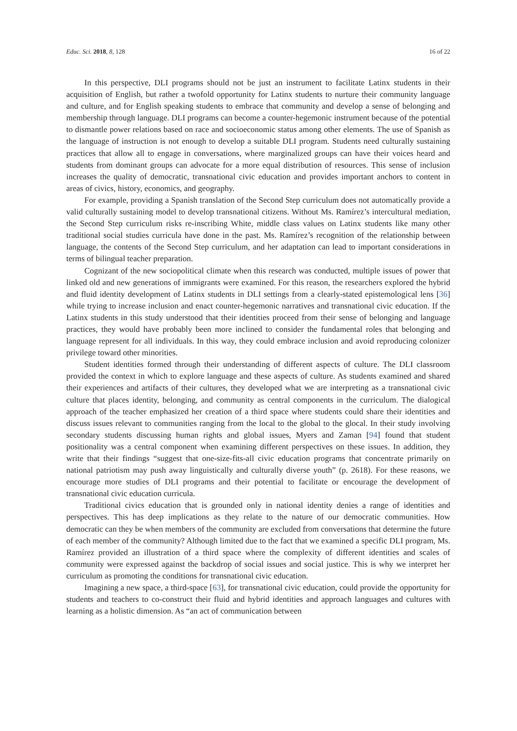Educ. Sci. 2018, 8, 128 16 of 22
In this perspective, DLI programs should not be just an instrument to facilitate Latinx students in their acquisition of English, but rather a twofold opportunity for Latinx students to nurture their community language and culture, and for English speaking students to embrace that community and develop a sense of belonging and membership through language. DLI programs can become a counter-hegemonic instrument because of the potential to dismantle power relations based on race and socioeconomic status among other elements. The use of Spanish as the language of instruction is not enough to develop a suitable DLI program. Students need culturally sustaining practices that allow all to engage in conversations, where marginalized groups can have their voices heard and students from dominant groups can advocate for a more equal distribution of resources. This sense of inclusion increases the quality of democratic, transnational civic education and provides important anchors to content in areas of civics, history, economics, and geography.
For example, providing a Spanish translation of the Second Step curriculum does not automatically provide a valid culturally sustaining model to develop transnational citizens. Without Ms. Ramírez’s intercultural mediation, the Second Step curriculum risks re-inscribing White, middle class values on Latinx students like many other traditional social studies curricula have done in the past. Ms. Ramírez’s recognition of the relationship between language, the contents of the Second Step curriculum, and her adaptation can lead to important considerations in terms of bilingual teacher preparation.
Cognizant of the new sociopolitical climate when this research was conducted, multiple issues of power that linked old and new generations of immigrants were examined. For this reason, the researchers explored the hybrid and fluid identity development of Latinx students in DLI settings from a clearly-stated epistemological lens [36] while trying to increase inclusion and enact counter-hegemonic narratives and transnational civic education. If the Latinx students in this study understood that their identities proceed from their sense of belonging and language practices, they would have probably been more inclined to consider the fundamental roles that belonging and language represent for all individuals. In this way, they could embrace inclusion and avoid reproducing colonizer privilege toward other minorities.
Student identities formed through their understanding of different aspects of culture. The DLI classroom provided the context in which to explore language and these aspects of culture. As students examined and shared their experiences and artifacts of their cultures, they developed what we are interpreting as a transnational civic culture that places identity, belonging, and community as central components in the curriculum. The dialogical approach of the teacher emphasized her creation of a third space where students could share their identities and discuss issues relevant to communities ranging from the local to the global to the glocal. In their study involving secondary students discussing human rights and global issues, Myers and Zaman [94] found that student positionality was a central component when examining different perspectives on these issues. In addition, they write that their findings “suggest that one-size-fits-all civic education programs that concentrate primarily on national patriotism may push away linguistically and culturally diverse youth” (p. 2618). For these reasons, we encourage more studies of DLI programs and their potential to facilitate or encourage the development of transnational civic education curricula.
Traditional civics education that is grounded only in national identity denies a range of identities and perspectives. This has deep implications as they relate to the nature of our democratic communities. How democratic can they be when members of the community are excluded from conversations that determine the future of each member of the community? Although limited due to the fact that we examined a specific DLI program, Ms. Ramírez provided an illustration of a third space where the complexity of different identities and scales of community were expressed against the backdrop of social issues and social justice. This is why we interpret her curriculum as promoting the conditions for transnational civic education.
Imagining a new space, a third-space [63], for transnational civic education, could provide the opportunity for students and teachers to co-construct their fluid and hybrid identities and approach languages and cultures with learning as a holistic dimension. As “an act of communication between